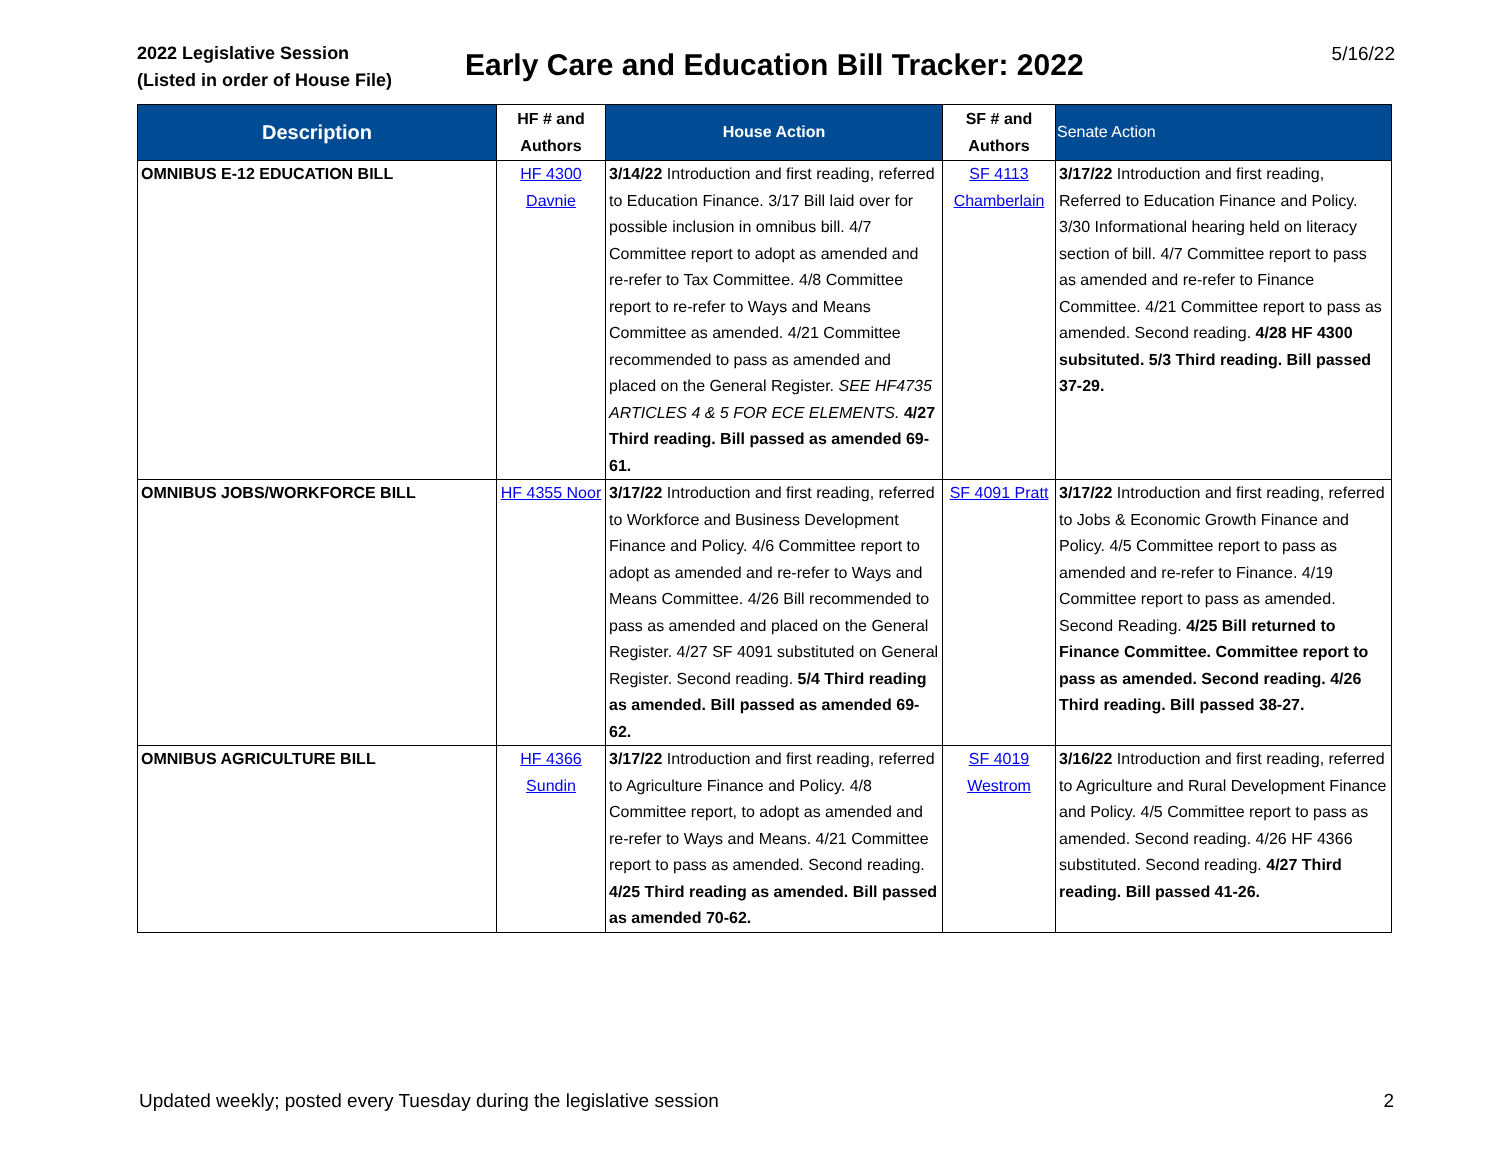2022 Legislative Session
(Listed in order of House File)
Early Care and Education Bill Tracker: 2022
5/16/22
| Description | HF # and Authors | House Action | SF # and Authors | Senate Action |
| --- | --- | --- | --- | --- |
| OMNIBUS E-12 EDUCATION BILL | HF 4300 Davnie | 3/14/22 Introduction and first reading, referred to Education Finance. 3/17 Bill laid over for possible inclusion in omnibus bill. 4/7 Committee report to adopt as amended and re-refer to Tax Committee. 4/8 Committee report to re-refer to Ways and Means Committee as amended. 4/21 Committee recommended to pass as amended and placed on the General Register. SEE HF4735 ARTICLES 4 & 5 FOR ECE ELEMENTS. 4/27 Third reading. Bill passed as amended 69-61. | SF 4113 Chamberlain | 3/17/22 Introduction and first reading, Referred to Education Finance and Policy. 3/30 Informational hearing held on literacy section of bill. 4/7 Committee report to pass as amended and re-refer to Finance Committee. 4/21 Committee report to pass as amended. Second reading. 4/28 HF 4300 subsituted. 5/3 Third reading. Bill passed 37-29. |
| OMNIBUS JOBS/WORKFORCE BILL | HF 4355 Noor | 3/17/22 Introduction and first reading, referred to Workforce and Business Development Finance and Policy. 4/6 Committee report to adopt as amended and re-refer to Ways and Means Committee. 4/26 Bill recommended to pass as amended and placed on the General Register. 4/27 SF 4091 substituted on General Register. Second reading. 5/4 Third reading as amended. Bill passed as amended 69-62. | SF 4091 Pratt | 3/17/22 Introduction and first reading, referred to Jobs & Economic Growth Finance and Policy. 4/5 Committee report to pass as amended and re-refer to Finance. 4/19 Committee report to pass as amended. Second Reading. 4/25 Bill returned to Finance Committee. Committee report to pass as amended. Second reading. 4/26 Third reading. Bill passed 38-27. |
| OMNIBUS AGRICULTURE BILL | HF 4366 Sundin | 3/17/22 Introduction and first reading, referred to Agriculture Finance and Policy. 4/8 Committee report, to adopt as amended and re-refer to Ways and Means. 4/21 Committee report to pass as amended. Second reading. 4/25 Third reading as amended. Bill passed as amended 70-62. | SF 4019 Westrom | 3/16/22 Introduction and first reading, referred to Agriculture and Rural Development Finance and Policy. 4/5 Committee report to pass as amended. Second reading. 4/26 HF 4366 substituted. Second reading. 4/27 Third reading. Bill passed 41-26. |
Updated weekly; posted every Tuesday during the legislative session 2